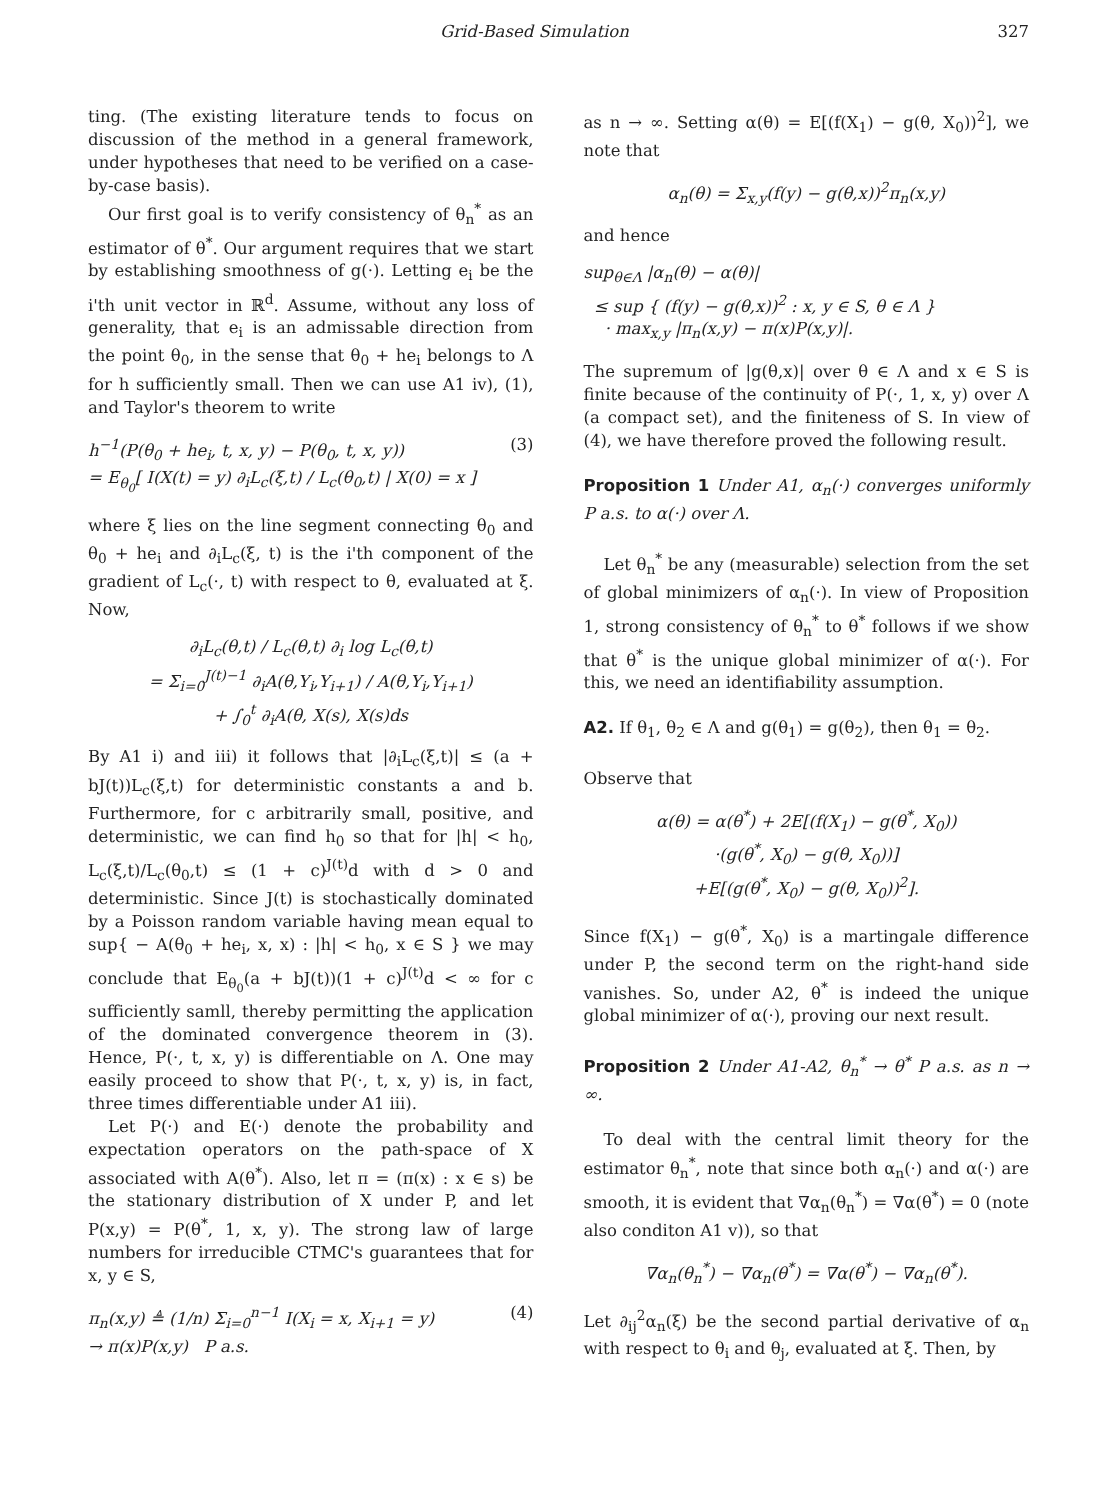Grid-Based Simulation 327
ting. (The existing literature tends to focus on discussion of the method in a general framework, under hypotheses that need to be verified on a case-by-case basis).
Our first goal is to verify consistency of θ<sub>n</sub><sup>*</sup> as an estimator of θ<sup>*</sup>. Our argument requires that we start by establishing smoothness of g(·). Letting e<sub>i</sub> be the i'th unit vector in ℝ<sup>d</sup>. Assume, without any loss of generality, that e<sub>i</sub> is an admissable direction from the point θ<sub>0</sub>, in the sense that θ<sub>0</sub> + he<sub>i</sub> belongs to Λ for h sufficiently small. Then we can use A1 iv), (1), and Taylor's theorem to write
h<sup>−1</sup>(P(θ<sub>0</sub> + he<sub>i</sub>, t, x, y) − P(θ<sub>0</sub>, t, x, y))
= E<sub>θ<sub>0</sub></sub>[ I(X(t) = y) ∂<sub>i</sub>L<sub>c</sub>(ξ,t) / L<sub>c</sub>(θ<sub>0</sub>,t) | X(0) = x ] (3)
where ξ lies on the line segment connecting θ<sub>0</sub> and θ<sub>0</sub> + he<sub>i</sub> and ∂<sub>i</sub>L<sub>c</sub>(ξ, t) is the i'th component of the gradient of L<sub>c</sub>(·, t) with respect to θ, evaluated at ξ. Now,
∂<sub>i</sub>L<sub>c</sub>(θ,t) / L<sub>c</sub>(θ,t) ∂<sub>i</sub> log L<sub>c</sub>(θ,t)
= Σ<sub>i=0</sub><sup>J(t)−1</sup> ∂<sub>i</sub>A(θ,Y<sub>i</sub>,Y<sub>i+1</sub>) / A(θ,Y<sub>i</sub>,Y<sub>i+1</sub>)
+ ∫<sub>0</sub><sup>t</sup> ∂<sub>i</sub>A(θ, X(s), X(s)ds
By A1 i) and iii) it follows that |∂<sub>i</sub>L<sub>c</sub>(ξ,t)| ≤ (a + bJ(t))L<sub>c</sub>(ξ,t) for deterministic constants a and b. Furthermore, for c arbitrarily small, positive, and deterministic, we can find h<sub>0</sub> so that for |h| < h<sub>0</sub>, L<sub>c</sub>(ξ,t)/L<sub>c</sub>(θ<sub>0</sub>,t) ≤ (1 + c)<sup>J(t)</sup>d with d > 0 and deterministic. Since J(t) is stochastically dominated by a Poisson random variable having mean equal to sup{ − A(θ<sub>0</sub> + he<sub>i</sub>, x, x) : |h| < h<sub>0</sub>, x ∈ S } we may conclude that E<sub>θ<sub>0</sub></sub>(a + bJ(t))(1 + c)<sup>J(t)</sup>d < ∞ for c sufficiently samll, thereby permitting the application of the dominated convergence theorem in (3). Hence, P(·, t, x, y) is differentiable on Λ. One may easily proceed to show that P(·, t, x, y) is, in fact, three times differentiable under A1 iii).
Let P(·) and E(·) denote the probability and expectation operators on the path-space of X associated with A(θ<sup>*</sup>). Also, let π = (π(x) : x ∈ s) be the stationary distribution of X under P, and let P(x,y) = P(θ<sup>*</sup>, 1, x, y). The strong law of large numbers for irreducible CTMC's guarantees that for x, y ∈ S,
π<sub>n</sub>(x,y) ≜ (1/n) Σ<sub>i=0</sub><sup>n−1</sup> I(X<sub>i</sub> = x, X<sub>i+1</sub> = y)
→ π(x)P(x,y) P a.s. (4)
as n → ∞. Setting α(θ) = E[(f(X<sub>1</sub>) − g(θ, X<sub>0</sub>))<sup>2</sup>], we note that
α<sub>n</sub>(θ) = Σ<sub>x,y</sub>(f(y) − g(θ,x))<sup>2</sup>π<sub>n</sub>(x,y)
and hence
sup<sub>θ∈Λ</sub> |α<sub>n</sub>(θ) − α(θ)|
≤ sup { (f(y) − g(θ,x))<sup>2</sup> : x, y ∈ S, θ ∈ Λ }
· max<sub>x,y</sub> |π<sub>n</sub>(x,y) − π(x)P(x,y)|.
The supremum of |g(θ,x)| over θ ∈ Λ and x ∈ S is finite because of the continuity of P(·, 1, x, y) over Λ (a compact set), and the finiteness of S. In view of (4), we have therefore proved the following result.
Proposition 1 Under A1, α<sub>n</sub>(·) converges uniformly P a.s. to α(·) over Λ.
Let θ<sub>n</sub><sup>*</sup> be any (measurable) selection from the set of global minimizers of α<sub>n</sub>(·). In view of Proposition 1, strong consistency of θ<sub>n</sub><sup>*</sup> to θ<sup>*</sup> follows if we show that θ<sup>*</sup> is the unique global minimizer of α(·). For this, we need an identifiability assumption.
A2. If θ<sub>1</sub>, θ<sub>2</sub> ∈ Λ and g(θ<sub>1</sub>) = g(θ<sub>2</sub>), then θ<sub>1</sub> = θ<sub>2</sub>.
Observe that
α(θ) = α(θ<sup>*</sup>) + 2E[(f(X<sub>1</sub>) − g(θ<sup>*</sup>, X<sub>0</sub>))
·(g(θ<sup>*</sup>, X<sub>0</sub>) − g(θ, X<sub>0</sub>))]
+E[(g(θ<sup>*</sup>, X<sub>0</sub>) − g(θ, X<sub>0</sub>))<sup>2</sup>].
Since f(X<sub>1</sub>) − g(θ<sup>*</sup>, X<sub>0</sub>) is a martingale difference under P, the second term on the right-hand side vanishes. So, under A2, θ<sup>*</sup> is indeed the unique global minimizer of α(·), proving our next result.
Proposition 2 Under A1-A2, θ<sub>n</sub><sup>*</sup> → θ<sup>*</sup> P a.s. as n → ∞.
To deal with the central limit theory for the estimator θ<sub>n</sub><sup>*</sup>, note that since both α<sub>n</sub>(·) and α(·) are smooth, it is evident that ∇α<sub>n</sub>(θ<sub>n</sub><sup>*</sup>) = ∇α(θ<sup>*</sup>) = 0 (note also conditon A1 v)), so that
∇α<sub>n</sub>(θ<sub>n</sub><sup>*</sup>) − ∇α<sub>n</sub>(θ<sup>*</sup>) = ∇α(θ<sup>*</sup>) − ∇α<sub>n</sub>(θ<sup>*</sup>).
Let ∂<sub>ij</sub><sup>2</sup>α<sub>n</sub>(ξ) be the second partial derivative of α<sub>n</sub> with respect to θ<sub>i</sub> and θ<sub>j</sub>, evaluated at ξ. Then, by